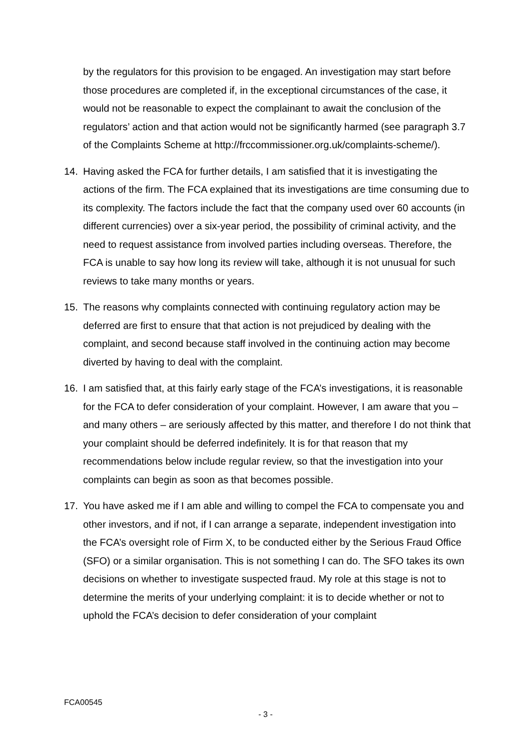by the regulators for this provision to be engaged. An investigation may start before those procedures are completed if, in the exceptional circumstances of the case, it would not be reasonable to expect the complainant to await the conclusion of the regulators’ action and that action would not be significantly harmed (see paragraph 3.7 of the Complaints Scheme at http://frccommissioner.org.uk/complaints-scheme/).
14. Having asked the FCA for further details, I am satisfied that it is investigating the actions of the firm. The FCA explained that its investigations are time consuming due to its complexity. The factors include the fact that the company used over 60 accounts (in different currencies) over a six-year period, the possibility of criminal activity, and the need to request assistance from involved parties including overseas. Therefore, the FCA is unable to say how long its review will take, although it is not unusual for such reviews to take many months or years.
15. The reasons why complaints connected with continuing regulatory action may be deferred are first to ensure that that action is not prejudiced by dealing with the complaint, and second because staff involved in the continuing action may become diverted by having to deal with the complaint.
16. I am satisfied that, at this fairly early stage of the FCA’s investigations, it is reasonable for the FCA to defer consideration of your complaint. However, I am aware that you – and many others – are seriously affected by this matter, and therefore I do not think that your complaint should be deferred indefinitely. It is for that reason that my recommendations below include regular review, so that the investigation into your complaints can begin as soon as that becomes possible.
17. You have asked me if I am able and willing to compel the FCA to compensate you and other investors, and if not, if I can arrange a separate, independent investigation into the FCA’s oversight role of Firm X, to be conducted either by the Serious Fraud Office (SFO) or a similar organisation. This is not something I can do. The SFO takes its own decisions on whether to investigate suspected fraud. My role at this stage is not to determine the merits of your underlying complaint: it is to decide whether or not to uphold the FCA’s decision to defer consideration of your complaint
FCA00545
- 3 -